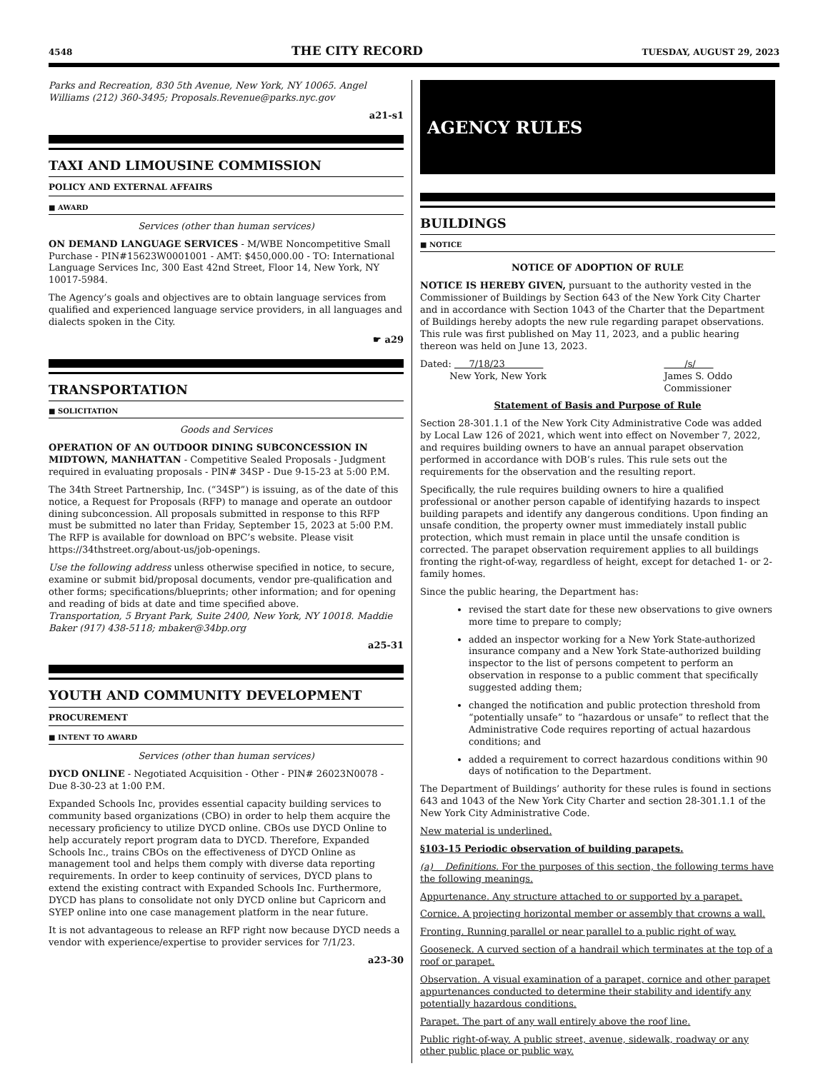4548 THE CITY RECORD TUESDAY, AUGUST 29, 2023
Parks and Recreation, 830 5th Avenue, New York, NY 10065. Angel Williams (212) 360-3495; Proposals.Revenue@parks.nyc.gov
a21-s1
TAXI AND LIMOUSINE COMMISSION
POLICY AND EXTERNAL AFFAIRS
■ AWARD
Services (other than human services)
ON DEMAND LANGUAGE SERVICES - M/WBE Noncompetitive Small Purchase - PIN#15623W0001001 - AMT: $450,000.00 - TO: International Language Services Inc, 300 East 42nd Street, Floor 14, New York, NY 10017-5984.
The Agency’s goals and objectives are to obtain language services from qualified and experienced language service providers, in all languages and dialects spoken in the City.
☛ a29
TRANSPORTATION
■ SOLICITATION
Goods and Services
OPERATION OF AN OUTDOOR DINING SUBCONCESSION IN MIDTOWN, MANHATTAN - Competitive Sealed Proposals - Judgment required in evaluating proposals - PIN# 34SP - Due 9-15-23 at 5:00 P.M.
The 34th Street Partnership, Inc. (“34SP”) is issuing, as of the date of this notice, a Request for Proposals (RFP) to manage and operate an outdoor dining subconcession. All proposals submitted in response to this RFP must be submitted no later than Friday, September 15, 2023 at 5:00 P.M. The RFP is available for download on BPC’s website. Please visit https://34thstreet.org/about-us/job-openings.
Use the following address unless otherwise specified in notice, to secure, examine or submit bid/proposal documents, vendor pre-qualification and other forms; specifications/blueprints; other information; and for opening and reading of bids at date and time specified above.
Transportation, 5 Bryant Park, Suite 2400, New York, NY 10018. Maddie Baker (917) 438-5118; mbaker@34bp.org
a25-31
YOUTH AND COMMUNITY DEVELOPMENT
PROCUREMENT
■ INTENT TO AWARD
Services (other than human services)
DYCD ONLINE - Negotiated Acquisition - Other - PIN# 26023N0078 - Due 8-30-23 at 1:00 P.M.
Expanded Schools Inc, provides essential capacity building services to community based organizations (CBO) in order to help them acquire the necessary proficiency to utilize DYCD online. CBOs use DYCD Online to help accurately report program data to DYCD. Therefore, Expanded Schools Inc., trains CBOs on the effectiveness of DYCD Online as management tool and helps them comply with diverse data reporting requirements. In order to keep continuity of services, DYCD plans to extend the existing contract with Expanded Schools Inc. Furthermore, DYCD has plans to consolidate not only DYCD online but Capricorn and SYEP online into one case management platform in the near future.
It is not advantageous to release an RFP right now because DYCD needs a vendor with experience/expertise to provider services for 7/1/23.
a23-30
AGENCY RULES
BUILDINGS
■ NOTICE
NOTICE OF ADOPTION OF RULE
NOTICE IS HEREBY GIVEN, pursuant to the authority vested in the Commissioner of Buildings by Section 643 of the New York City Charter and in accordance with Section 1043 of the Charter that the Department of Buildings hereby adopts the new rule regarding parapet observations. This rule was first published on May 11, 2023, and a public hearing thereon was held on June 13, 2023.
Dated: 7/18/23
New York, New York /s/
James S. Oddo
Commissioner
Statement of Basis and Purpose of Rule
Section 28-301.1.1 of the New York City Administrative Code was added by Local Law 126 of 2021, which went into effect on November 7, 2022, and requires building owners to have an annual parapet observation performed in accordance with DOB’s rules. This rule sets out the requirements for the observation and the resulting report.
Specifically, the rule requires building owners to hire a qualified professional or another person capable of identifying hazards to inspect building parapets and identify any dangerous conditions. Upon finding an unsafe condition, the property owner must immediately install public protection, which must remain in place until the unsafe condition is corrected. The parapet observation requirement applies to all buildings fronting the right-of-way, regardless of height, except for detached 1- or 2-family homes.
Since the public hearing, the Department has:
revised the start date for these new observations to give owners more time to prepare to comply;
added an inspector working for a New York State-authorized insurance company and a New York State-authorized building inspector to the list of persons competent to perform an observation in response to a public comment that specifically suggested adding them;
changed the notification and public protection threshold from “potentially unsafe” to “hazardous or unsafe” to reflect that the Administrative Code requires reporting of actual hazardous conditions; and
added a requirement to correct hazardous conditions within 90 days of notification to the Department.
The Department of Buildings’ authority for these rules is found in sections 643 and 1043 of the New York City Charter and section 28-301.1.1 of the New York City Administrative Code.
New material is underlined.
§103-15 Periodic observation of building parapets.
(a) Definitions. For the purposes of this section, the following terms have the following meanings.
Appurtenance. Any structure attached to or supported by a parapet.
Cornice. A projecting horizontal member or assembly that crowns a wall.
Fronting. Running parallel or near parallel to a public right of way.
Gooseneck. A curved section of a handrail which terminates at the top of a roof or parapet.
Observation. A visual examination of a parapet, cornice and other parapet appurtenances conducted to determine their stability and identify any potentially hazardous conditions.
Parapet. The part of any wall entirely above the roof line.
Public right-of-way. A public street, avenue, sidewalk, roadway or any other public place or public way.